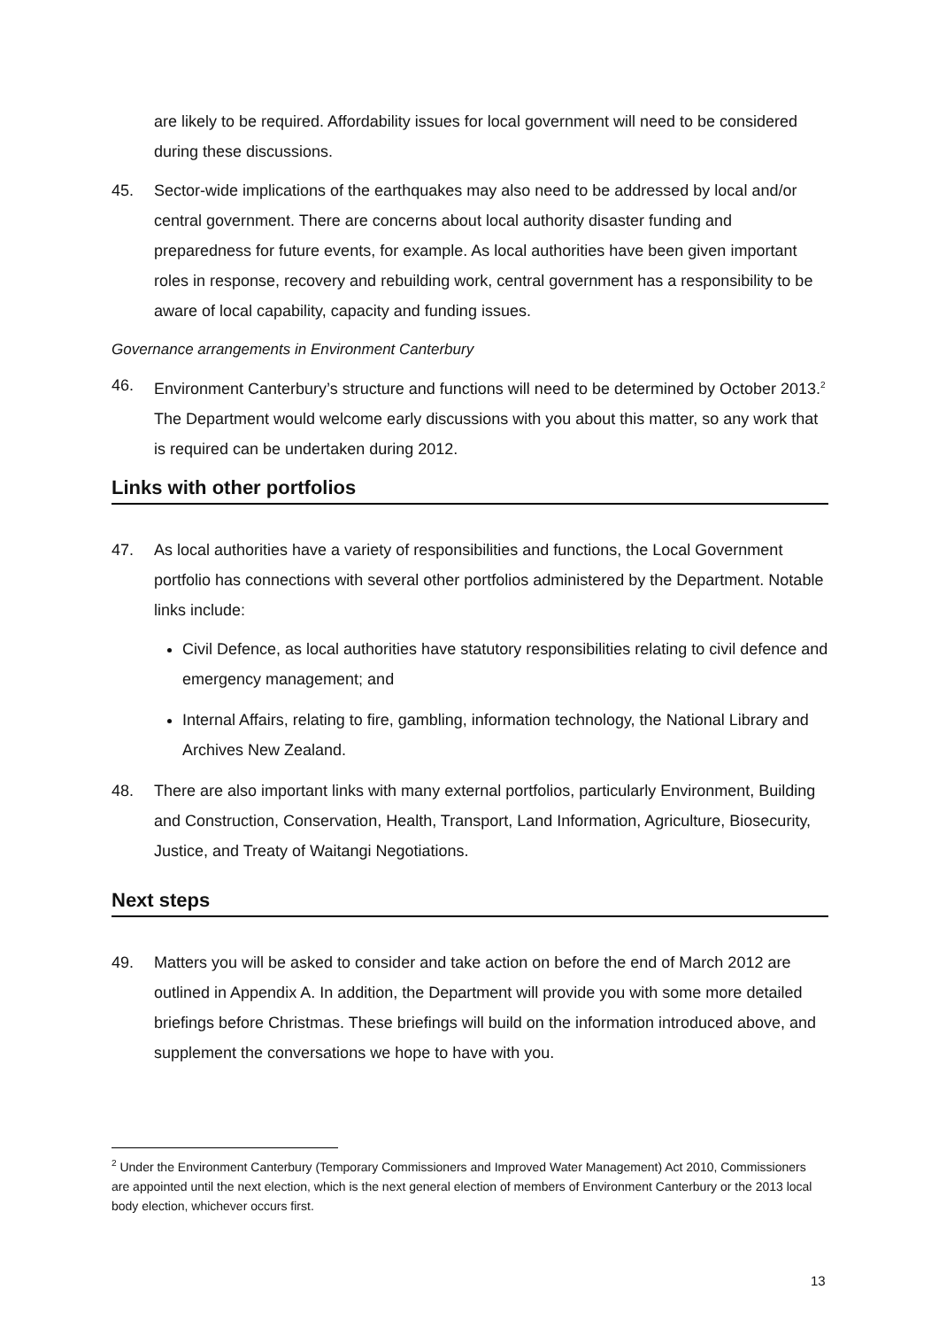are likely to be required. Affordability issues for local government will need to be considered during these discussions.
45. Sector-wide implications of the earthquakes may also need to be addressed by local and/or central government. There are concerns about local authority disaster funding and preparedness for future events, for example. As local authorities have been given important roles in response, recovery and rebuilding work, central government has a responsibility to be aware of local capability, capacity and funding issues.
Governance arrangements in Environment Canterbury
46. Environment Canterbury’s structure and functions will need to be determined by October 2013.<sup>2</sup> The Department would welcome early discussions with you about this matter, so any work that is required can be undertaken during 2012.
Links with other portfolios
47. As local authorities have a variety of responsibilities and functions, the Local Government portfolio has connections with several other portfolios administered by the Department. Notable links include:
Civil Defence, as local authorities have statutory responsibilities relating to civil defence and emergency management; and
Internal Affairs, relating to fire, gambling, information technology, the National Library and Archives New Zealand.
48. There are also important links with many external portfolios, particularly Environment, Building and Construction, Conservation, Health, Transport, Land Information, Agriculture, Biosecurity, Justice, and Treaty of Waitangi Negotiations.
Next steps
49. Matters you will be asked to consider and take action on before the end of March 2012 are outlined in Appendix A. In addition, the Department will provide you with some more detailed briefings before Christmas. These briefings will build on the information introduced above, and supplement the conversations we hope to have with you.
<sup>2</sup> Under the Environment Canterbury (Temporary Commissioners and Improved Water Management) Act 2010, Commissioners are appointed until the next election, which is the next general election of members of Environment Canterbury or the 2013 local body election, whichever occurs first.
13